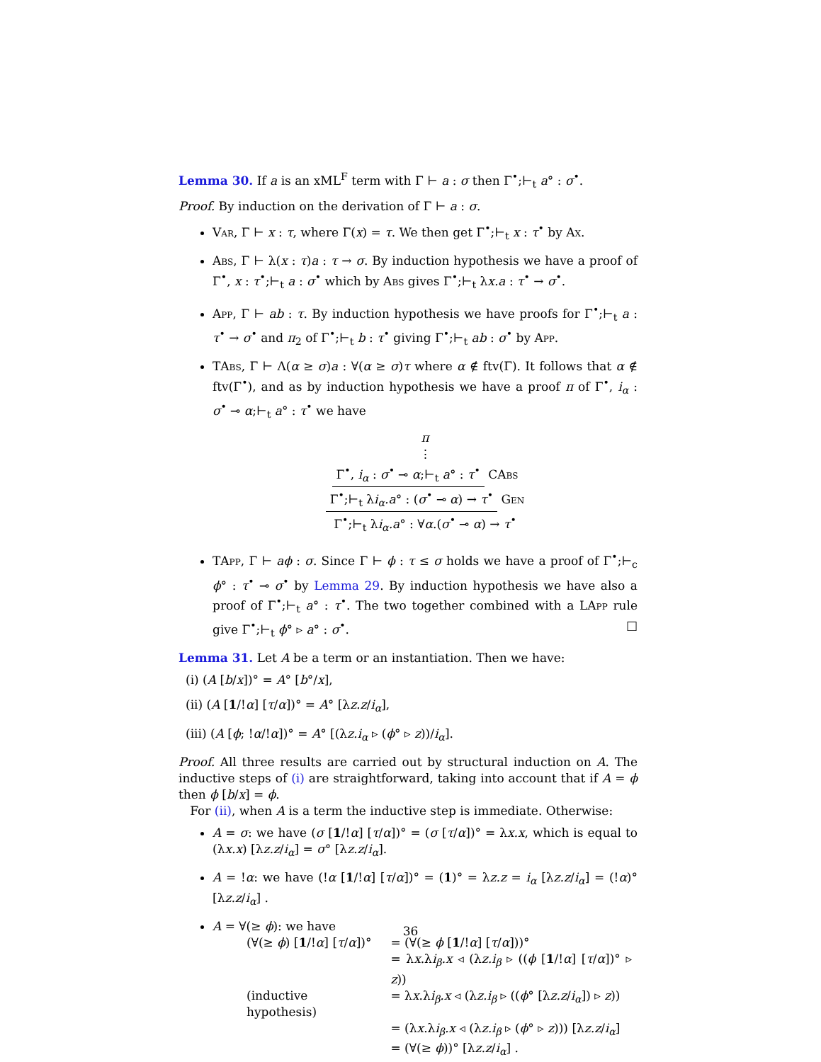Lemma 30. If a is an xML<sup>F</sup> term with Γ ⊢ a : σ then Γ<sup>•</sup>;⊢<sub>t</sub> a° : σ<sup>•</sup>.
Proof. By induction on the derivation of Γ ⊢ a : σ.
Var, Γ ⊢ x : τ, where Γ(x) = τ. We then get Γ<sup>•</sup>;⊢<sub>t</sub> x : τ<sup>•</sup> by Ax.
Abs, Γ ⊢ λ(x : τ)a : τ → σ. By induction hypothesis we have a proof of Γ<sup>•</sup>, x : τ<sup>•</sup>;⊢<sub>t</sub> a : σ<sup>•</sup> which by Abs gives Γ<sup>•</sup>;⊢<sub>t</sub> λx.a : τ<sup>•</sup> → σ<sup>•</sup>.
App, Γ ⊢ ab : τ. By induction hypothesis we have proofs for Γ<sup>•</sup>;⊢<sub>t</sub> a : τ<sup>•</sup> → σ<sup>•</sup> and π<sub>2</sub> of Γ<sup>•</sup>;⊢<sub>t</sub> b : τ<sup>•</sup> giving Γ<sup>•</sup>;⊢<sub>t</sub> ab : σ<sup>•</sup> by App.
TAbs, Γ ⊢ Λ(α ≥ σ)a : ∀(α ≥ σ)τ where α ∉ ftv(Γ). It follows that α ∉ ftv(Γ<sup>•</sup>), and as by induction hypothesis we have a proof π of Γ<sup>•</sup>, i<sub>α</sub> : σ<sup>•</sup> ⊸ α;⊢<sub>t</sub> a° : τ<sup>•</sup> we have
π
⋮
Γ<sup>•</sup>, i<sub>α</sub> : σ<sup>•</sup> ⊸ α;⊢<sub>t</sub> a° : τ<sup>•</sup>
CAbs
Γ<sup>•</sup>;⊢<sub>t</sub> λi<sub>α</sub>.a° : (σ<sup>•</sup> ⊸ α) → τ<sup>•</sup>
Gen
Γ<sup>•</sup>;⊢<sub>t</sub> λi<sub>α</sub>.a° : ∀α.(σ<sup>•</sup> ⊸ α) → τ<sup>•</sup>
TApp, Γ ⊢ aϕ : σ. Since Γ ⊢ ϕ : τ ≤ σ holds we have a proof of Γ<sup>•</sup>;⊢<sub>c</sub> ϕ° : τ<sup>•</sup> ⊸ σ<sup>•</sup> by Lemma 29. By induction hypothesis we have also a proof of Γ<sup>•</sup>;⊢<sub>t</sub> a° : τ<sup>•</sup>. The two together combined with a LApp rule give Γ<sup>•</sup>;⊢<sub>t</sub> ϕ° ▹ a° : σ<sup>•</sup>. □
Lemma 31. Let A be a term or an instantiation. Then we have:
(i) (A [b/x])° = A° [b°/x],
(ii) (A [1/!α] [τ/α])° = A° [λz.z/i<sub>α</sub>],
(iii) (A [ϕ; !α/!α])° = A° [(λz.i<sub>α</sub> ▹ (ϕ° ▹ z))/i<sub>α</sub>].
Proof. All three results are carried out by structural induction on A. The inductive steps of (i) are straightforward, taking into account that if A = ϕ then ϕ [b/x] = ϕ.
For (ii), when A is a term the inductive step is immediate. Otherwise:
A = σ: we have (σ [1/!α] [τ/α])° = (σ [τ/α])° = λx.x, which is equal to (λx.x) [λz.z/i<sub>α</sub>] = σ° [λz.z/i<sub>α</sub>].
A = !α: we have (!α [1/!α] [τ/α])° = (1)° = λz.z = i<sub>α</sub> [λz.z/i<sub>α</sub>] = (!α)° [λz.z/i<sub>α</sub>] .
A = ∀(≥ ϕ): we have
| (∀(≥ ϕ ) [ 1 /! α ] [ τ / α ])° | = (∀(≥ ϕ [ 1 /! α ] [ τ / α ]))° |
| | = λ x .λ i<sub>β</sub>.x ◃ (λ z.i<sub>β</sub> ▹ (( ϕ [ 1 /! α ] [ τ / α ])° ▹ z )) |
| (inductive hypothesis) | = λ x .λ i<sub>β</sub>.x ◃ (λ z.i<sub>β</sub> ▹ (( ϕ ° [λ z.z / i<sub>α</sub> ]) ▹ z )) |
| | = (λ x .λ i<sub>β</sub>.x ◃ (λ z.i<sub>β</sub> ▹ ( ϕ ° ▹ z ))) [λ z.z / i<sub>α</sub> ] |
| | = (∀(≥ ϕ ))° [λ z.z / i<sub>α</sub> ] . |
36